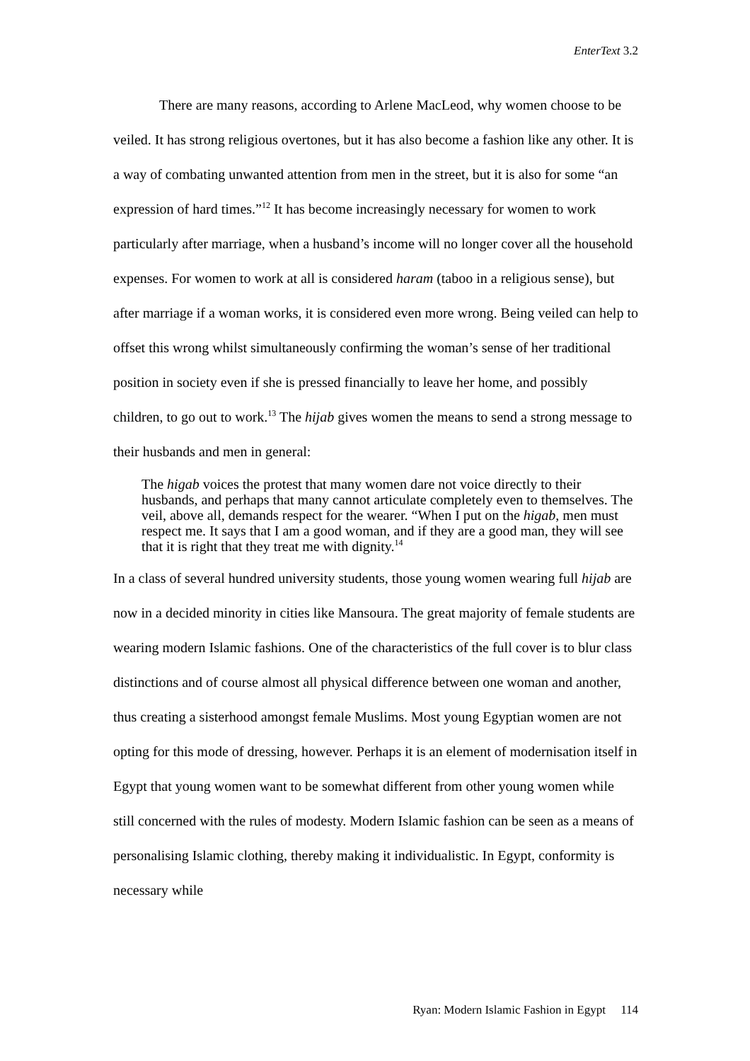EnterText 3.2
There are many reasons, according to Arlene MacLeod, why women choose to be veiled. It has strong religious overtones, but it has also become a fashion like any other. It is a way of combating unwanted attention from men in the street, but it is also for some “an expression of hard times.”<sup>12</sup> It has become increasingly necessary for women to work particularly after marriage, when a husband’s income will no longer cover all the household expenses. For women to work at all is considered haram (taboo in a religious sense), but after marriage if a woman works, it is considered even more wrong. Being veiled can help to offset this wrong whilst simultaneously confirming the woman’s sense of her traditional position in society even if she is pressed financially to leave her home, and possibly children, to go out to work.<sup>13</sup> The hijab gives women the means to send a strong message to their husbands and men in general:
The higab voices the protest that many women dare not voice directly to their husbands, and perhaps that many cannot articulate completely even to themselves. The veil, above all, demands respect for the wearer. “When I put on the higab, men must respect me. It says that I am a good woman, and if they are a good man, they will see that it is right that they treat me with dignity.<sup>14</sup>
In a class of several hundred university students, those young women wearing full hijab are now in a decided minority in cities like Mansoura. The great majority of female students are wearing modern Islamic fashions. One of the characteristics of the full cover is to blur class distinctions and of course almost all physical difference between one woman and another, thus creating a sisterhood amongst female Muslims. Most young Egyptian women are not opting for this mode of dressing, however. Perhaps it is an element of modernisation itself in Egypt that young women want to be somewhat different from other young women while still concerned with the rules of modesty. Modern Islamic fashion can be seen as a means of personalising Islamic clothing, thereby making it individualistic. In Egypt, conformity is necessary while
Ryan: Modern Islamic Fashion in Egypt 114